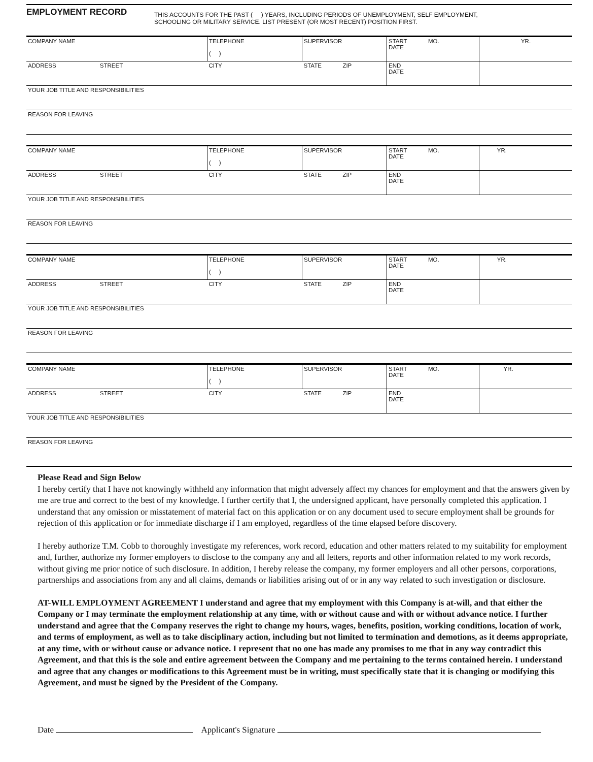EMPLOYMENT RECORD
THIS ACCOUNTS FOR THE PAST ( ) YEARS, INCLUDING PERIODS OF UNEMPLOYMENT, SELF EMPLOYMENT,
SCHOOLING OR MILITARY SERVICE. LIST PRESENT (OR MOST RECENT) POSITION FIRST.
| COMPANY NAME | TELEPHONE ( ) | SUPERVISOR | START MO. DATE | YR. |
| ADDRESS STREET | CITY | STATE ZIP | END DATE | |
| YOUR JOB TITLE AND RESPONSIBILITIES | | | | |
| REASON FOR LEAVING | | | | |
| COMPANY NAME | TELEPHONE ( ) | SUPERVISOR | START MO. DATE | YR. |
| ADDRESS STREET | CITY | STATE ZIP | END DATE | |
| YOUR JOB TITLE AND RESPONSIBILITIES | | | | |
| REASON FOR LEAVING | | | | |
| COMPANY NAME | TELEPHONE ( ) | SUPERVISOR | START MO. DATE | YR. |
| ADDRESS STREET | CITY | STATE ZIP | END DATE | |
| YOUR JOB TITLE AND RESPONSIBILITIES | | | | |
| REASON FOR LEAVING | | | | |
| COMPANY NAME | TELEPHONE ( ) | SUPERVISOR | START MO. DATE | YR. |
| ADDRESS STREET | CITY | STATE ZIP | END DATE | |
| YOUR JOB TITLE AND RESPONSIBILITIES | | | | |
| REASON FOR LEAVING | | | | |
Please Read and Sign Below
I hereby certify that I have not knowingly withheld any information that might adversely affect my chances for employment and that the answers given by me are true and correct to the best of my knowledge. I further certify that I, the undersigned applicant, have personally completed this application. I understand that any omission or misstatement of material fact on this application or on any document used to secure employment shall be grounds for rejection of this application or for immediate discharge if I am employed, regardless of the time elapsed before discovery.
I hereby authorize T.M. Cobb to thoroughly investigate my references, work record, education and other matters related to my suitability for employment and, further, authorize my former employers to disclose to the company any and all letters, reports and other information related to my work records, without giving me prior notice of such disclosure. In addition, I hereby release the company, my former employers and all other persons, corporations, partnerships and associations from any and all claims, demands or liabilities arising out of or in any way related to such investigation or disclosure.
AT-WILL EMPLOYMENT AGREEMENT I understand and agree that my employment with this Company is at-will, and that either the Company or I may terminate the employment relationship at any time, with or without cause and with or without advance notice. I further understand and agree that the Company reserves the right to change my hours, wages, benefits, position, working conditions, location of work, and terms of employment, as well as to take disciplinary action, including but not limited to termination and demotions, as it deems appropriate, at any time, with or without cause or advance notice. I represent that no one has made any promises to me that in any way contradict this Agreement, and that this is the sole and entire agreement between the Company and me pertaining to the terms contained herein. I understand and agree that any changes or modifications to this Agreement must be in writing, must specifically state that it is changing or modifying this Agreement, and must be signed by the President of the Company.
Date Applicant's Signature